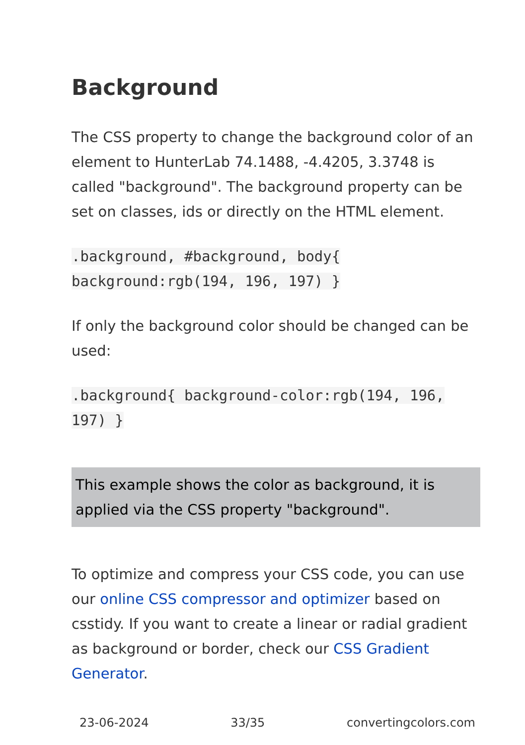Background
The CSS property to change the background color of an element to HunterLab 74.1488, -4.4205, 3.3748 is called "background". The background property can be set on classes, ids or directly on the HTML element.
.background, #background, body{ background:rgb(194, 196, 197) }
If only the background color should be changed can be used:
.background{ background-color:rgb(194, 196, 197) }
This example shows the color as background, it is applied via the CSS property "background".
To optimize and compress your CSS code, you can use our online CSS compressor and optimizer based on csstidy. If you want to create a linear or radial gradient as background or border, check our CSS Gradient Generator.
23-06-2024 33/35 convertingcolors.com